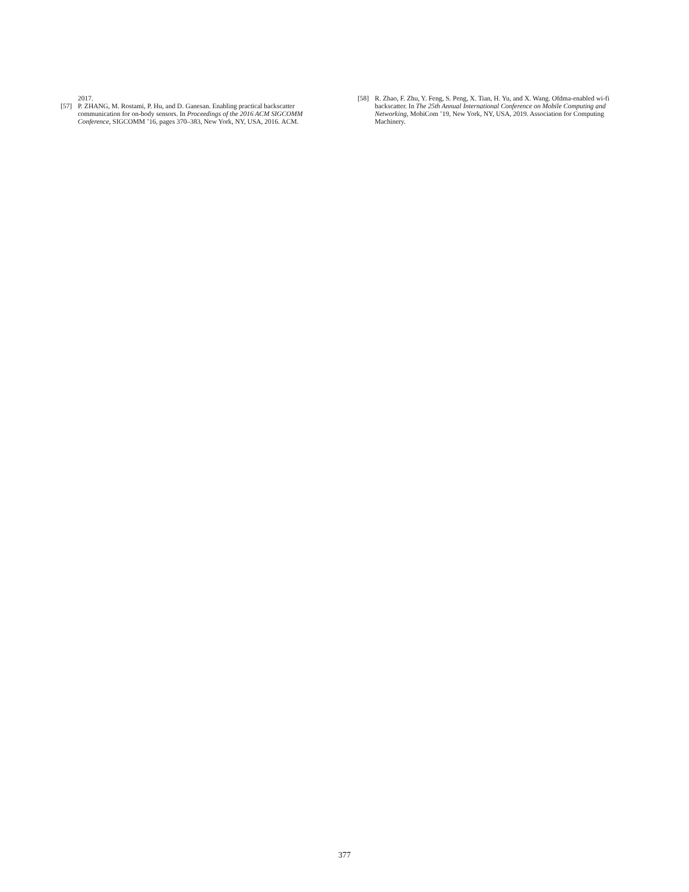2017.
[57] P. ZHANG, M. Rostami, P. Hu, and D. Ganesan. Enabling practical backscatter communication for on-body sensors. In Proceedings of the 2016 ACM SIGCOMM Conference, SIGCOMM ’16, pages 370–383, New York, NY, USA, 2016. ACM.
[58] R. Zhao, F. Zhu, Y. Feng, S. Peng, X. Tian, H. Yu, and X. Wang. Ofdma-enabled wi-fi backscatter. In The 25th Annual International Conference on Mobile Computing and Networking, MobiCom ’19, New York, NY, USA, 2019. Association for Computing Machinery.
377